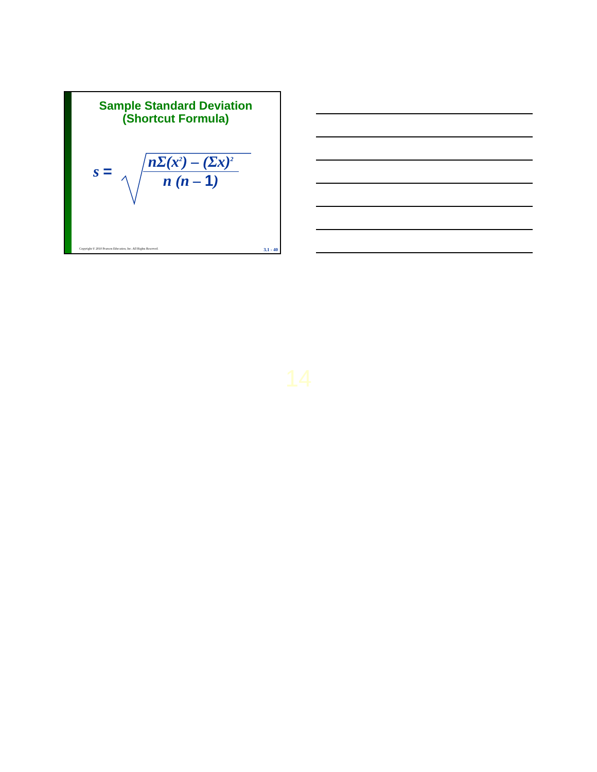Sample Standard Deviation
(Shortcut Formula)
s =
nΣ(x<sup>2</sup>) – (Σx)<sup>2</sup>
n (n – 1)
Copyright © 2010 Pearson Education, Inc. All Rights Reserved. 3.1 - 40
14